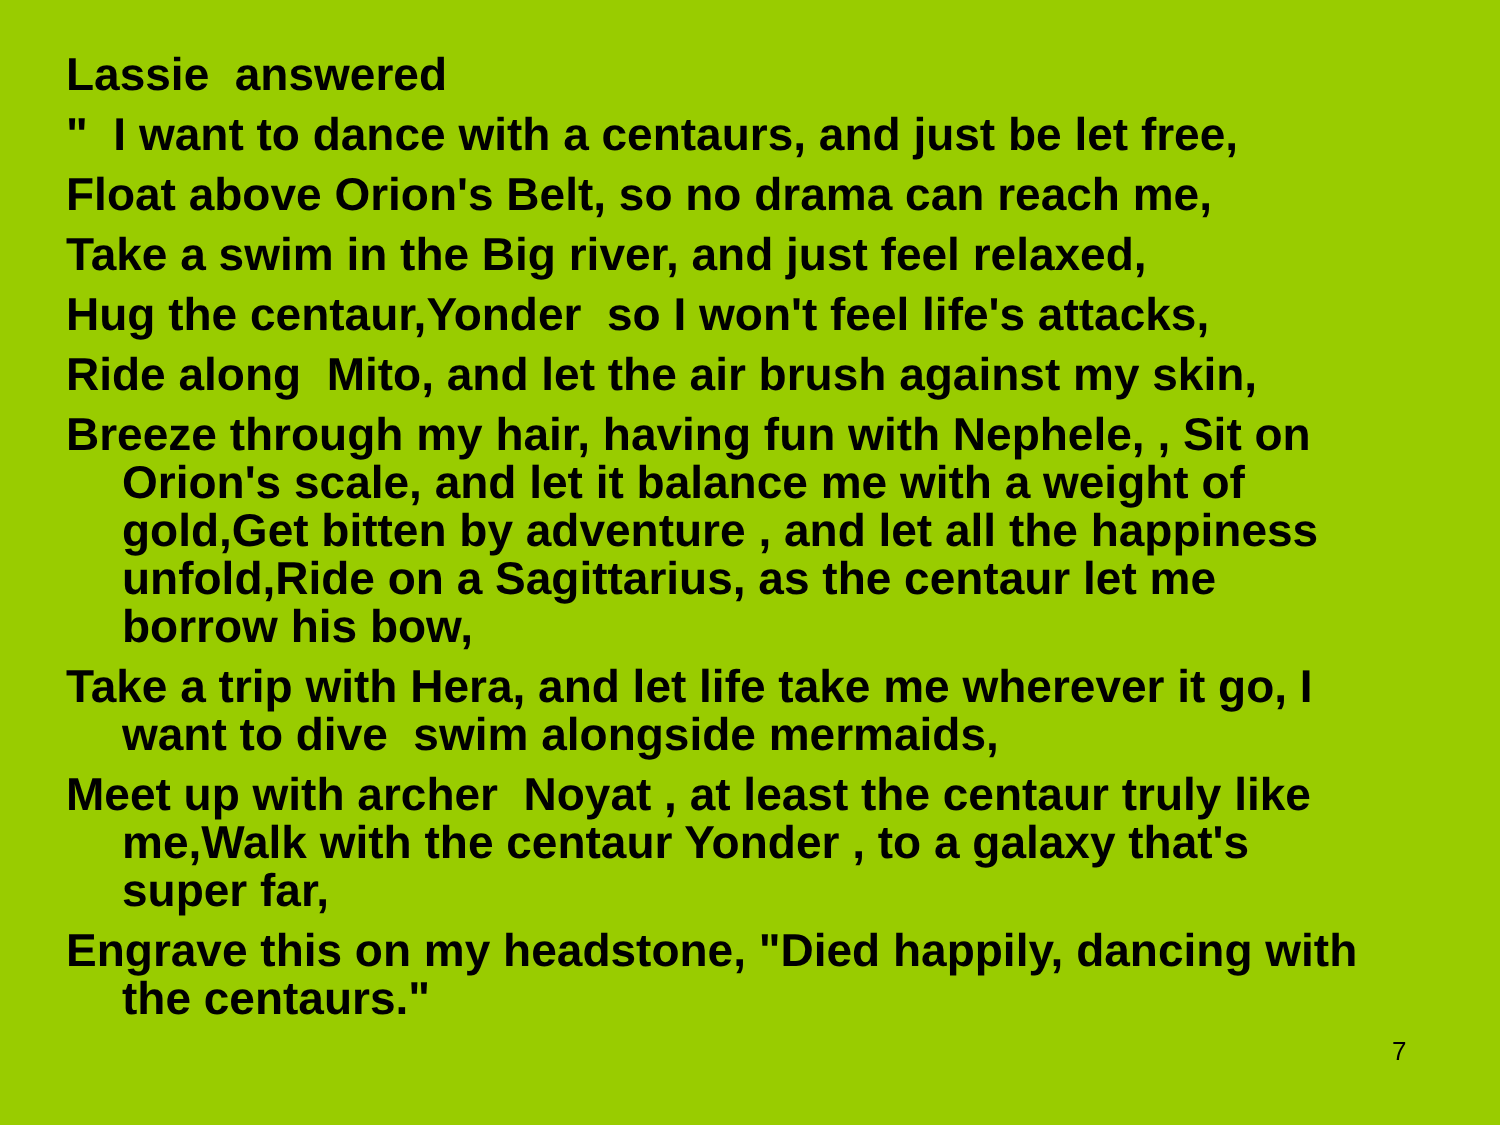Lassie answered
" I want to dance with a centaurs, and just be let free,
Float above Orion's Belt, so no drama can reach me,
Take a swim in the Big river, and just feel relaxed,
Hug the centaur,Yonder so I won't feel life's attacks,
Ride along Mito, and let the air brush against my skin,
Breeze through my hair, having fun with Nephele, , Sit on Orion's scale, and let it balance me with a weight of gold,Get bitten by adventure , and let all the happiness unfold,Ride on a Sagittarius, as the centaur let me borrow his bow,
Take a trip with Hera, and let life take me wherever it go, I want to dive swim alongside mermaids,
Meet up with archer Noyat , at least the centaur truly like me,Walk with the centaur Yonder , to a galaxy that's super far,
Engrave this on my headstone, "Died happily, dancing with the centaurs."
7